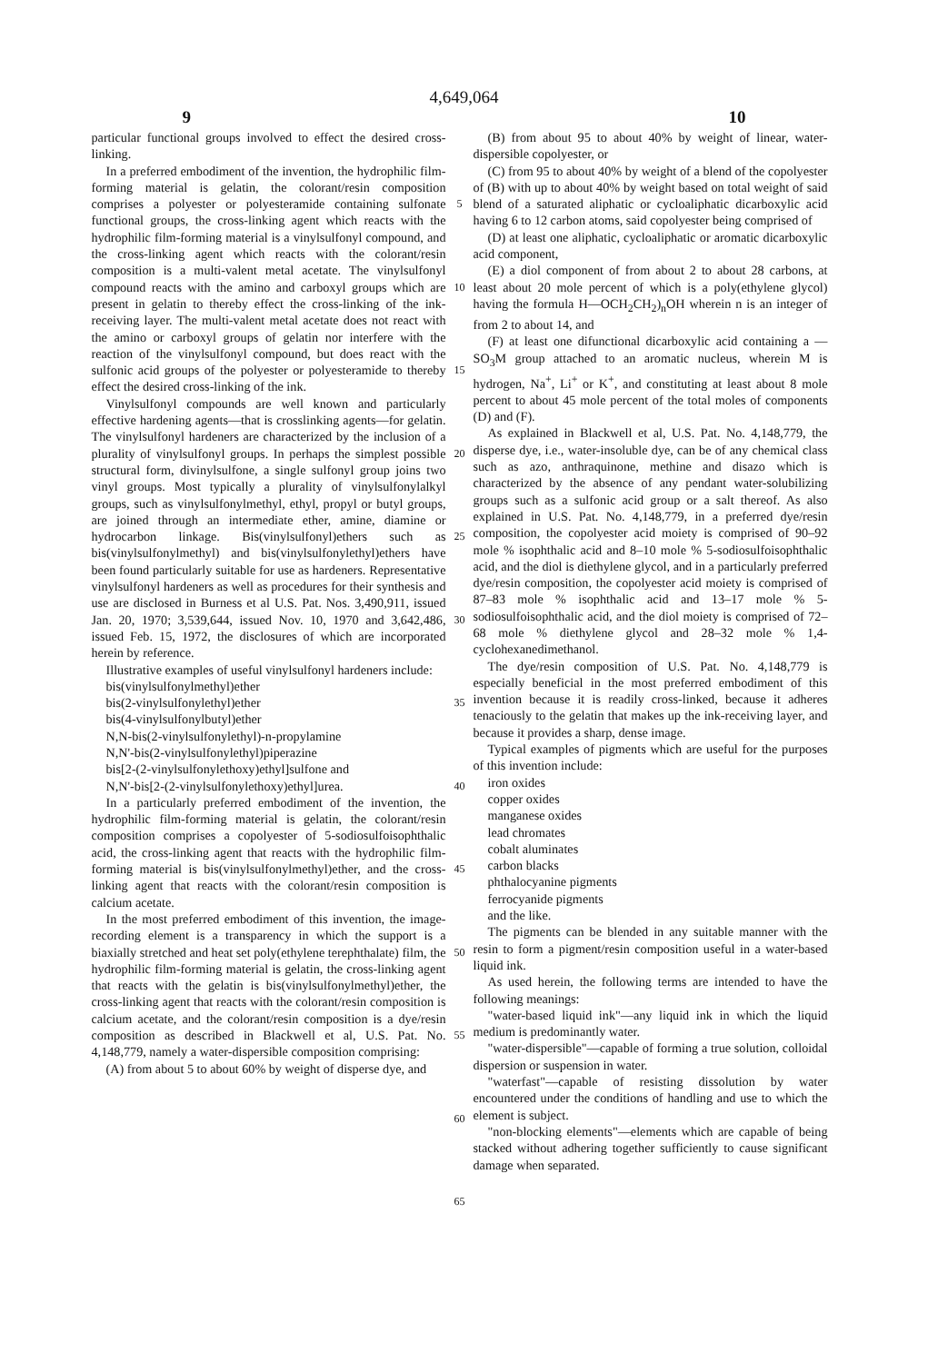4,649,064
9 10
particular functional groups involved to effect the desired cross-linking.
In a preferred embodiment of the invention, the hydrophilic film-forming material is gelatin, the colorant/resin composition comprises a polyester or polyesteramide containing sulfonate functional groups, the cross-linking agent which reacts with the hydrophilic film-forming material is a vinylsulfonyl compound, and the cross-linking agent which reacts with the colorant/resin composition is a multi-valent metal acetate. The vinylsulfonyl compound reacts with the amino and carboxyl groups which are present in gelatin to thereby effect the cross-linking of the ink-receiving layer. The multi-valent metal acetate does not react with the amino or carboxyl groups of gelatin nor interfere with the reaction of the vinylsulfonyl compound, but does react with the sulfonic acid groups of the polyester or polyesteramide to thereby effect the desired cross-linking of the ink.
Vinylsulfonyl compounds are well known and particularly effective hardening agents—that is crosslinking agents—for gelatin. The vinylsulfonyl hardeners are characterized by the inclusion of a plurality of vinylsulfonyl groups. In perhaps the simplest possible structural form, divinylsulfone, a single sulfonyl group joins two vinyl groups. Most typically a plurality of vinylsulfonylalkyl groups, such as vinylsulfonylmethyl, ethyl, propyl or butyl groups, are joined through an intermediate ether, amine, diamine or hydrocarbon linkage. Bis(vinylsulfonyl)ethers such as bis(vinylsulfonylmethyl) and bis(vinylsulfonylethyl)ethers have been found particularly suitable for use as hardeners. Representative vinylsulfonyl hardeners as well as procedures for their synthesis and use are disclosed in Burness et al U.S. Pat. Nos. 3,490,911, issued Jan. 20, 1970; 3,539,644, issued Nov. 10, 1970 and 3,642,486, issued Feb. 15, 1972, the disclosures of which are incorporated herein by reference.
Illustrative examples of useful vinylsulfonyl hardeners include:
bis(vinylsulfonylmethyl)ether
bis(2-vinylsulfonylethyl)ether
bis(4-vinylsulfonylbutyl)ether
N,N-bis(2-vinylsulfonylethyl)-n-propylamine
N,N'-bis(2-vinylsulfonylethyl)piperazine
bis[2-(2-vinylsulfonylethoxy)ethyl]sulfone and
N,N'-bis[2-(2-vinylsulfonylethoxy)ethyl]urea.
In a particularly preferred embodiment of the invention, the hydrophilic film-forming material is gelatin, the colorant/resin composition comprises a copolyester of 5-sodiosulfoisophthalic acid, the cross-linking agent that reacts with the hydrophilic film-forming material is bis(vinylsulfonylmethyl)ether, and the cross-linking agent that reacts with the colorant/resin composition is calcium acetate.
In the most preferred embodiment of this invention, the image-recording element is a transparency in which the support is a biaxially stretched and heat set poly(ethylene terephthalate) film, the hydrophilic film-forming material is gelatin, the cross-linking agent that reacts with the gelatin is bis(vinylsulfonylmethyl)ether, the cross-linking agent that reacts with the colorant/resin composition is calcium acetate, and the colorant/resin composition is a dye/resin composition as described in Blackwell et al, U.S. Pat. No. 4,148,779, namely a water-dispersible composition comprising:
(A) from about 5 to about 60% by weight of disperse dye, and
5
10
15
20
25
30
35
40
45
50
55
60
65
(B) from about 95 to about 40% by weight of linear, water-dispersible copolyester, or
(C) from 95 to about 40% by weight of a blend of the copolyester of (B) with up to about 40% by weight based on total weight of said blend of a saturated aliphatic or cycloaliphatic dicarboxylic acid having 6 to 12 carbon atoms, said copolyester being comprised of
(D) at least one aliphatic, cycloaliphatic or aromatic dicarboxylic acid component,
(E) a diol component of from about 2 to about 28 carbons, at least about 20 mole percent of which is a poly(ethylene glycol) having the formula H—OCH<sub>2</sub>CH<sub>2</sub>)<sub>n</sub>OH wherein n is an integer of from 2 to about 14, and
(F) at least one difunctional dicarboxylic acid containing a —SO<sub>3</sub>M group attached to an aromatic nucleus, wherein M is hydrogen, Na<sup>+</sup>, Li<sup>+</sup> or K<sup>+</sup>, and constituting at least about 8 mole percent to about 45 mole percent of the total moles of components (D) and (F).
As explained in Blackwell et al, U.S. Pat. No. 4,148,779, the disperse dye, i.e., water-insoluble dye, can be of any chemical class such as azo, anthraquinone, methine and disazo which is characterized by the absence of any pendant water-solubilizing groups such as a sulfonic acid group or a salt thereof. As also explained in U.S. Pat. No. 4,148,779, in a preferred dye/resin composition, the copolyester acid moiety is comprised of 90–92 mole % isophthalic acid and 8–10 mole % 5-sodiosulfoisophthalic acid, and the diol is diethylene glycol, and in a particularly preferred dye/resin composition, the copolyester acid moiety is comprised of 87–83 mole % isophthalic acid and 13–17 mole % 5-sodiosulfoisophthalic acid, and the diol moiety is comprised of 72–68 mole % diethylene glycol and 28–32 mole % 1,4-cyclohexanedimethanol.
The dye/resin composition of U.S. Pat. No. 4,148,779 is especially beneficial in the most preferred embodiment of this invention because it is readily cross-linked, because it adheres tenaciously to the gelatin that makes up the ink-receiving layer, and because it provides a sharp, dense image.
Typical examples of pigments which are useful for the purposes of this invention include:
iron oxides
copper oxides
manganese oxides
lead chromates
cobalt aluminates
carbon blacks
phthalocyanine pigments
ferrocyanide pigments
and the like.
The pigments can be blended in any suitable manner with the resin to form a pigment/resin composition useful in a water-based liquid ink.
As used herein, the following terms are intended to have the following meanings:
"water-based liquid ink"—any liquid ink in which the liquid medium is predominantly water.
"water-dispersible"—capable of forming a true solution, colloidal dispersion or suspension in water.
"waterfast"—capable of resisting dissolution by water encountered under the conditions of handling and use to which the element is subject.
"non-blocking elements"—elements which are capable of being stacked without adhering together sufficiently to cause significant damage when separated.